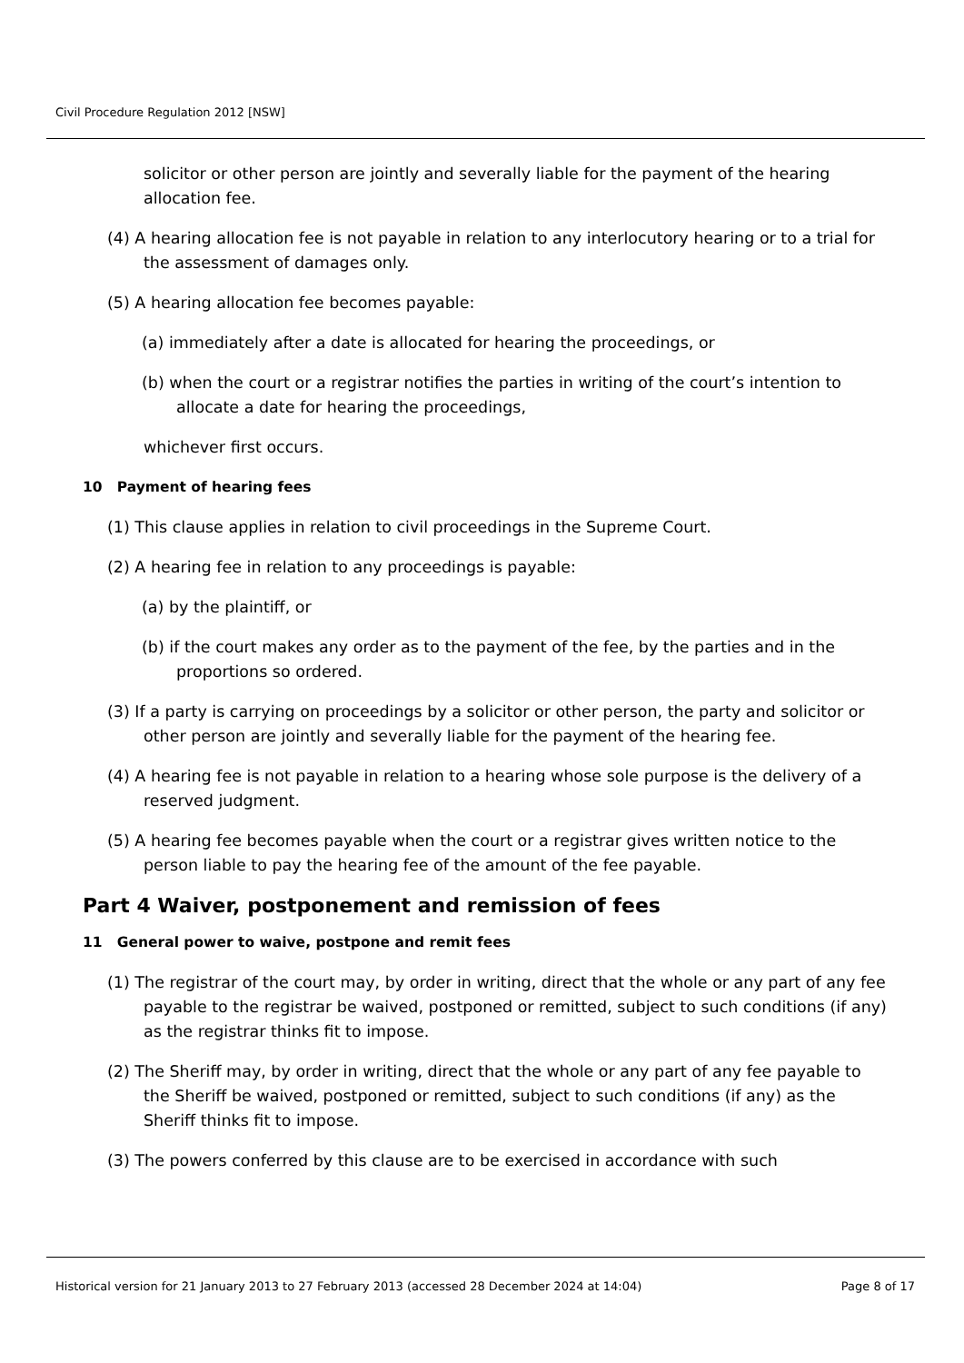Civil Procedure Regulation 2012 [NSW]
solicitor or other person are jointly and severally liable for the payment of the hearing allocation fee.
(4) A hearing allocation fee is not payable in relation to any interlocutory hearing or to a trial for the assessment of damages only.
(5) A hearing allocation fee becomes payable:
(a) immediately after a date is allocated for hearing the proceedings, or
(b) when the court or a registrar notifies the parties in writing of the court’s intention to allocate a date for hearing the proceedings,
whichever first occurs.
10 Payment of hearing fees
(1) This clause applies in relation to civil proceedings in the Supreme Court.
(2) A hearing fee in relation to any proceedings is payable:
(a) by the plaintiff, or
(b) if the court makes any order as to the payment of the fee, by the parties and in the proportions so ordered.
(3) If a party is carrying on proceedings by a solicitor or other person, the party and solicitor or other person are jointly and severally liable for the payment of the hearing fee.
(4) A hearing fee is not payable in relation to a hearing whose sole purpose is the delivery of a reserved judgment.
(5) A hearing fee becomes payable when the court or a registrar gives written notice to the person liable to pay the hearing fee of the amount of the fee payable.
Part 4 Waiver, postponement and remission of fees
11 General power to waive, postpone and remit fees
(1) The registrar of the court may, by order in writing, direct that the whole or any part of any fee payable to the registrar be waived, postponed or remitted, subject to such conditions (if any) as the registrar thinks fit to impose.
(2) The Sheriff may, by order in writing, direct that the whole or any part of any fee payable to the Sheriff be waived, postponed or remitted, subject to such conditions (if any) as the Sheriff thinks fit to impose.
(3) The powers conferred by this clause are to be exercised in accordance with such
Historical version for 21 January 2013 to 27 February 2013 (accessed 28 December 2024 at 14:04) Page 8 of 17